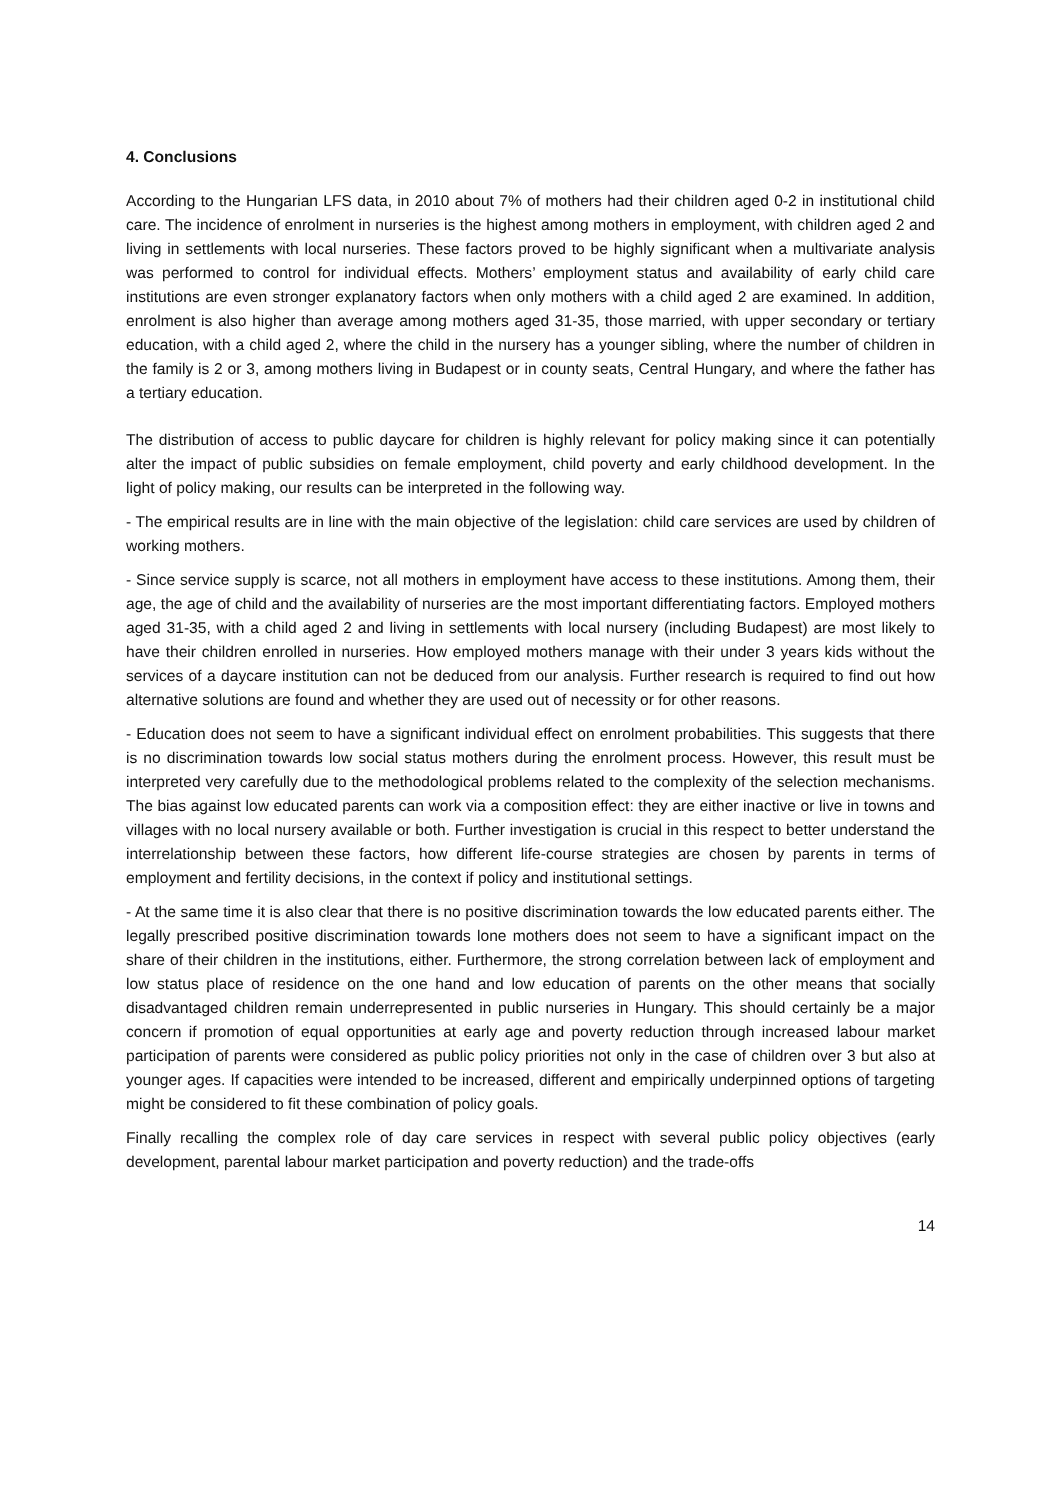4. Conclusions
According to the Hungarian LFS data, in 2010 about 7% of mothers had their children aged 0-2 in institutional child care. The incidence of enrolment in nurseries is the highest among mothers in employment, with children aged 2 and living in settlements with local nurseries. These factors proved to be highly significant when a multivariate analysis was performed to control for individual effects. Mothers’ employment status and availability of early child care institutions are even stronger explanatory factors when only mothers with a child aged 2 are examined. In addition, enrolment is also higher than average among mothers aged 31-35, those married, with upper secondary or tertiary education, with a child aged 2, where the child in the nursery has a younger sibling, where the number of children in the family is 2 or 3, among mothers living in Budapest or in county seats, Central Hungary, and where the father has a tertiary education.
The distribution of access to public daycare for children is highly relevant for policy making since it can potentially alter the impact of public subsidies on female employment, child poverty and early childhood development. In the light of policy making, our results can be interpreted in the following way.
- The empirical results are in line with the main objective of the legislation: child care services are used by children of working mothers.
- Since service supply is scarce, not all mothers in employment have access to these institutions. Among them, their age, the age of child and the availability of nurseries are the most important differentiating factors. Employed mothers aged 31-35, with a child aged 2 and living in settlements with local nursery (including Budapest) are most likely to have their children enrolled in nurseries. How employed mothers manage with their under 3 years kids without the services of a daycare institution can not be deduced from our analysis. Further research is required to find out how alternative solutions are found and whether they are used out of necessity or for other reasons.
- Education does not seem to have a significant individual effect on enrolment probabilities. This suggests that there is no discrimination towards low social status mothers during the enrolment process. However, this result must be interpreted very carefully due to the methodological problems related to the complexity of the selection mechanisms. The bias against low educated parents can work via a composition effect: they are either inactive or live in towns and villages with no local nursery available or both. Further investigation is crucial in this respect to better understand the interrelationship between these factors, how different life-course strategies are chosen by parents in terms of employment and fertility decisions, in the context if policy and institutional settings.
- At the same time it is also clear that there is no positive discrimination towards the low educated parents either. The legally prescribed positive discrimination towards lone mothers does not seem to have a significant impact on the share of their children in the institutions, either. Furthermore, the strong correlation between lack of employment and low status place of residence on the one hand and low education of parents on the other means that socially disadvantaged children remain underrepresented in public nurseries in Hungary. This should certainly be a major concern if promotion of equal opportunities at early age and poverty reduction through increased labour market participation of parents were considered as public policy priorities not only in the case of children over 3 but also at younger ages. If capacities were intended to be increased, different and empirically underpinned options of targeting might be considered to fit these combination of policy goals.
Finally recalling the complex role of day care services in respect with several public policy objectives (early development, parental labour market participation and poverty reduction) and the trade-offs
14